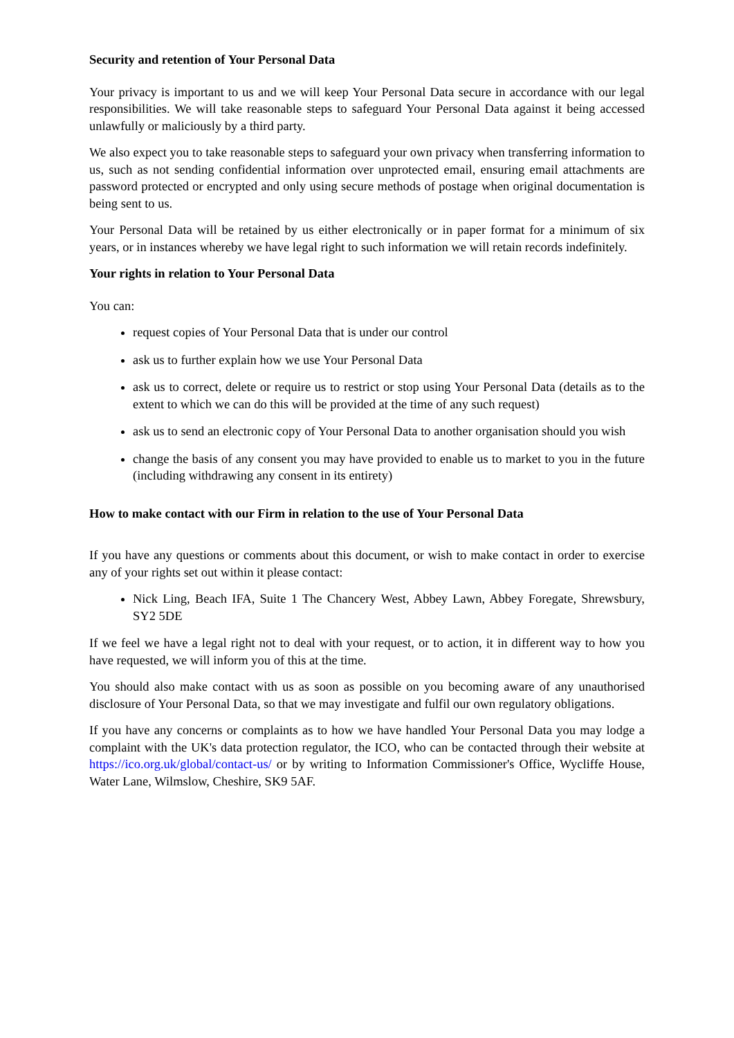Security and retention of Your Personal Data
Your privacy is important to us and we will keep Your Personal Data secure in accordance with our legal responsibilities. We will take reasonable steps to safeguard Your Personal Data against it being accessed unlawfully or maliciously by a third party.
We also expect you to take reasonable steps to safeguard your own privacy when transferring information to us, such as not sending confidential information over unprotected email, ensuring email attachments are password protected or encrypted and only using secure methods of postage when original documentation is being sent to us.
Your Personal Data will be retained by us either electronically or in paper format for a minimum of six years, or in instances whereby we have legal right to such information we will retain records indefinitely.
Your rights in relation to Your Personal Data
You can:
request copies of Your Personal Data that is under our control
ask us to further explain how we use Your Personal Data
ask us to correct, delete or require us to restrict or stop using Your Personal Data (details as to the extent to which we can do this will be provided at the time of any such request)
ask us to send an electronic copy of Your Personal Data to another organisation should you wish
change the basis of any consent you may have provided to enable us to market to you in the future (including withdrawing any consent in its entirety)
How to make contact with our Firm in relation to the use of Your Personal Data
If you have any questions or comments about this document, or wish to make contact in order to exercise any of your rights set out within it please contact:
Nick Ling, Beach IFA, Suite 1 The Chancery West, Abbey Lawn, Abbey Foregate, Shrewsbury, SY2 5DE
If we feel we have a legal right not to deal with your request, or to action, it in different way to how you have requested, we will inform you of this at the time.
You should also make contact with us as soon as possible on you becoming aware of any unauthorised disclosure of Your Personal Data, so that we may investigate and fulfil our own regulatory obligations.
If you have any concerns or complaints as to how we have handled Your Personal Data you may lodge a complaint with the UK's data protection regulator, the ICO, who can be contacted through their website at https://ico.org.uk/global/contact-us/ or by writing to Information Commissioner's Office, Wycliffe House, Water Lane, Wilmslow, Cheshire, SK9 5AF.